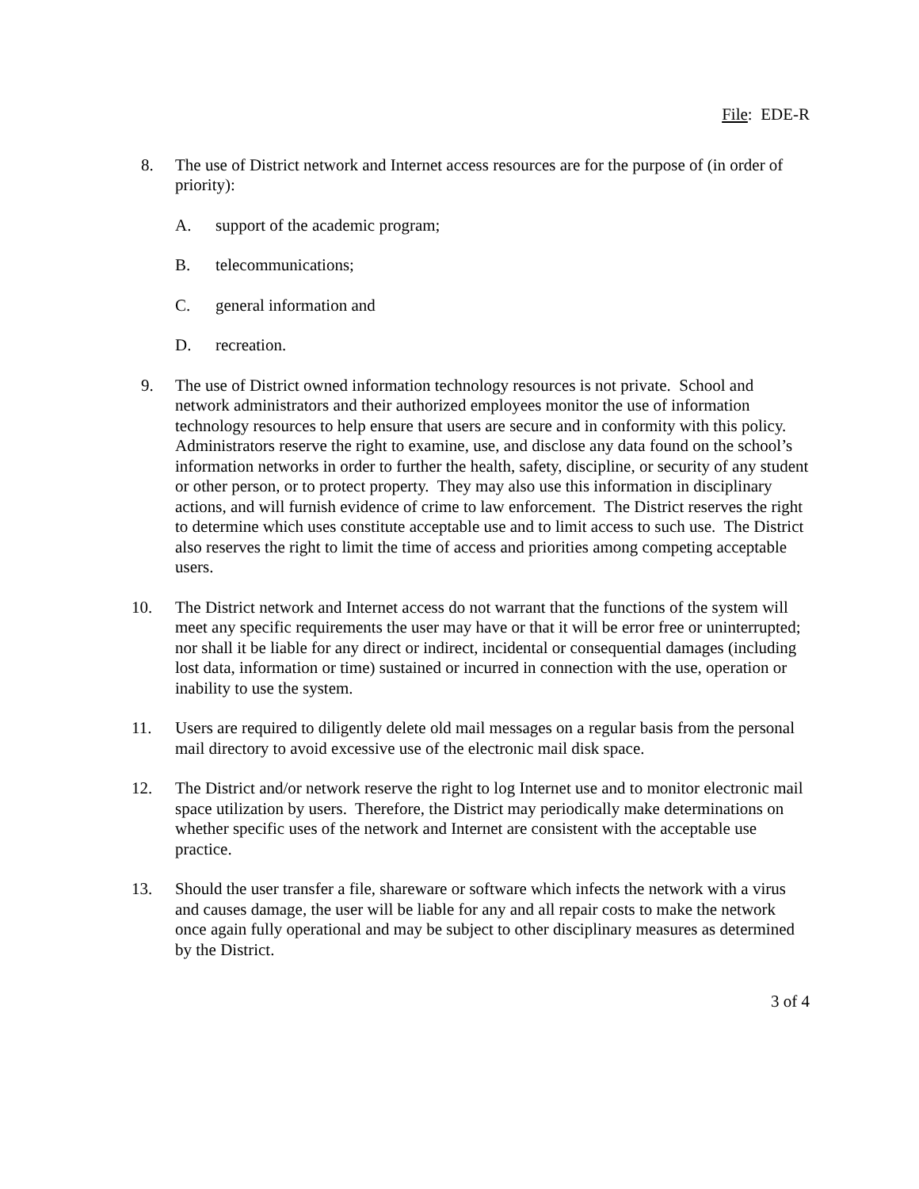File: EDE-R
8. The use of District network and Internet access resources are for the purpose of (in order of priority):
A. support of the academic program;
B. telecommunications;
C. general information and
D. recreation.
9. The use of District owned information technology resources is not private. School and network administrators and their authorized employees monitor the use of information technology resources to help ensure that users are secure and in conformity with this policy. Administrators reserve the right to examine, use, and disclose any data found on the school’s information networks in order to further the health, safety, discipline, or security of any student or other person, or to protect property. They may also use this information in disciplinary actions, and will furnish evidence of crime to law enforcement. The District reserves the right to determine which uses constitute acceptable use and to limit access to such use. The District also reserves the right to limit the time of access and priorities among competing acceptable users.
10. The District network and Internet access do not warrant that the functions of the system will meet any specific requirements the user may have or that it will be error free or uninterrupted; nor shall it be liable for any direct or indirect, incidental or consequential damages (including lost data, information or time) sustained or incurred in connection with the use, operation or inability to use the system.
11. Users are required to diligently delete old mail messages on a regular basis from the personal mail directory to avoid excessive use of the electronic mail disk space.
12. The District and/or network reserve the right to log Internet use and to monitor electronic mail space utilization by users. Therefore, the District may periodically make determinations on whether specific uses of the network and Internet are consistent with the acceptable use practice.
13. Should the user transfer a file, shareware or software which infects the network with a virus and causes damage, the user will be liable for any and all repair costs to make the network once again fully operational and may be subject to other disciplinary measures as determined by the District.
3 of 4